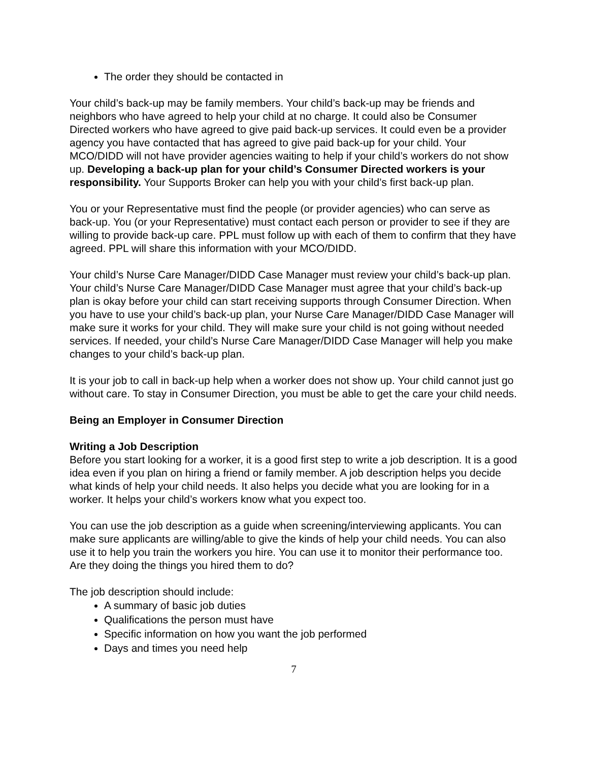The order they should be contacted in
Your child’s back-up may be family members. Your child’s back-up may be friends and neighbors who have agreed to help your child at no charge. It could also be Consumer Directed workers who have agreed to give paid back-up services. It could even be a provider agency you have contacted that has agreed to give paid back-up for your child. Your MCO/DIDD will not have provider agencies waiting to help if your child’s workers do not show up. Developing a back-up plan for your child’s Consumer Directed workers is your responsibility. Your Supports Broker can help you with your child’s first back-up plan.
You or your Representative must find the people (or provider agencies) who can serve as back-up. You (or your Representative) must contact each person or provider to see if they are willing to provide back-up care. PPL must follow up with each of them to confirm that they have agreed. PPL will share this information with your MCO/DIDD.
Your child’s Nurse Care Manager/DIDD Case Manager must review your child’s back-up plan. Your child’s Nurse Care Manager/DIDD Case Manager must agree that your child’s back-up plan is okay before your child can start receiving supports through Consumer Direction. When you have to use your child’s back-up plan, your Nurse Care Manager/DIDD Case Manager will make sure it works for your child. They will make sure your child is not going without needed services. If needed, your child’s Nurse Care Manager/DIDD Case Manager will help you make changes to your child’s back-up plan.
It is your job to call in back-up help when a worker does not show up. Your child cannot just go without care. To stay in Consumer Direction, you must be able to get the care your child needs.
Being an Employer in Consumer Direction
Writing a Job Description
Before you start looking for a worker, it is a good first step to write a job description. It is a good idea even if you plan on hiring a friend or family member. A job description helps you decide what kinds of help your child needs. It also helps you decide what you are looking for in a worker. It helps your child’s workers know what you expect too.
You can use the job description as a guide when screening/interviewing applicants. You can make sure applicants are willing/able to give the kinds of help your child needs. You can also use it to help you train the workers you hire. You can use it to monitor their performance too. Are they doing the things you hired them to do?
The job description should include:
A summary of basic job duties
Qualifications the person must have
Specific information on how you want the job performed
Days and times you need help
7